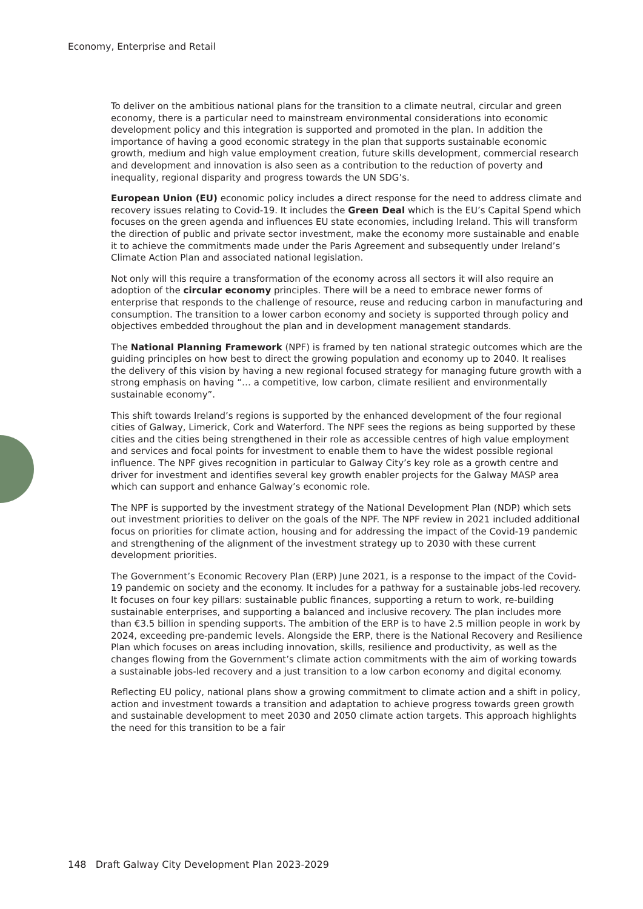Economy, Enterprise and Retail
To deliver on the ambitious national plans for the transition to a climate neutral, circular and green economy, there is a particular need to mainstream environmental considerations into economic development policy and this integration is supported and promoted in the plan. In addition the importance of having a good economic strategy in the plan that supports sustainable economic growth, medium and high value employment creation, future skills development, commercial research and development and innovation is also seen as a contribution to the reduction of poverty and inequality, regional disparity and progress towards the UN SDG’s.
European Union (EU) economic policy includes a direct response for the need to address climate and recovery issues relating to Covid-19. It includes the Green Deal which is the EU’s Capital Spend which focuses on the green agenda and influences EU state economies, including Ireland. This will transform the direction of public and private sector investment, make the economy more sustainable and enable it to achieve the commitments made under the Paris Agreement and subsequently under Ireland’s Climate Action Plan and associated national legislation.
Not only will this require a transformation of the economy across all sectors it will also require an adoption of the circular economy principles. There will be a need to embrace newer forms of enterprise that responds to the challenge of resource, reuse and reducing carbon in manufacturing and consumption. The transition to a lower carbon economy and society is supported through policy and objectives embedded throughout the plan and in development management standards.
The National Planning Framework (NPF) is framed by ten national strategic outcomes which are the guiding principles on how best to direct the growing population and economy up to 2040. It realises the delivery of this vision by having a new regional focused strategy for managing future growth with a strong emphasis on having “… a competitive, low carbon, climate resilient and environmentally sustainable economy”.
This shift towards Ireland’s regions is supported by the enhanced development of the four regional cities of Galway, Limerick, Cork and Waterford. The NPF sees the regions as being supported by these cities and the cities being strengthened in their role as accessible centres of high value employment and services and focal points for investment to enable them to have the widest possible regional influence. The NPF gives recognition in particular to Galway City’s key role as a growth centre and driver for investment and identifies several key growth enabler projects for the Galway MASP area which can support and enhance Galway’s economic role.
The NPF is supported by the investment strategy of the National Development Plan (NDP) which sets out investment priorities to deliver on the goals of the NPF. The NPF review in 2021 included additional focus on priorities for climate action, housing and for addressing the impact of the Covid-19 pandemic and strengthening of the alignment of the investment strategy up to 2030 with these current development priorities.
The Government’s Economic Recovery Plan (ERP) June 2021, is a response to the impact of the Covid-19 pandemic on society and the economy. It includes for a pathway for a sustainable jobs-led recovery. It focuses on four key pillars: sustainable public finances, supporting a return to work, re-building sustainable enterprises, and supporting a balanced and inclusive recovery. The plan includes more than €3.5 billion in spending supports. The ambition of the ERP is to have 2.5 million people in work by 2024, exceeding pre-pandemic levels. Alongside the ERP, there is the National Recovery and Resilience Plan which focuses on areas including innovation, skills, resilience and productivity, as well as the changes flowing from the Government’s climate action commitments with the aim of working towards a sustainable jobs-led recovery and a just transition to a low carbon economy and digital economy.
Reflecting EU policy, national plans show a growing commitment to climate action and a shift in policy, action and investment towards a transition and adaptation to achieve progress towards green growth and sustainable development to meet 2030 and 2050 climate action targets. This approach highlights the need for this transition to be a fair
148 Draft Galway City Development Plan 2023-2029